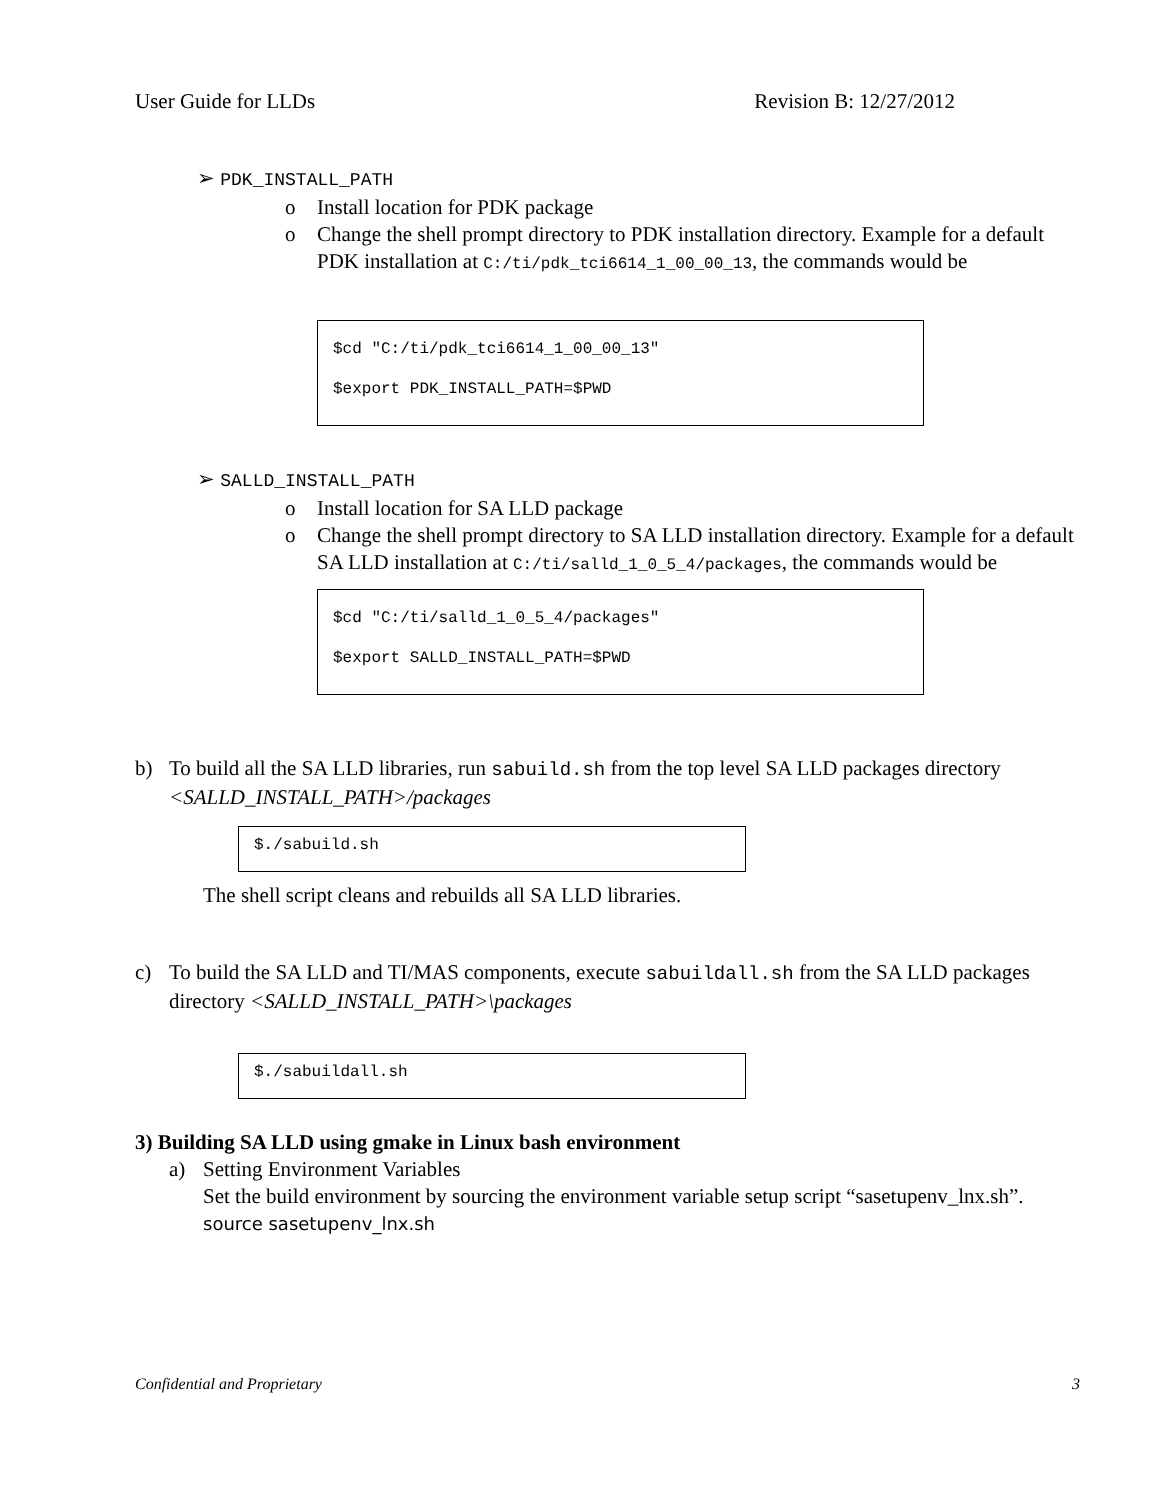User Guide for LLDs Revision B: 12/27/2012
➢ PDK_INSTALL_PATH
o Install location for PDK package
o Change the shell prompt directory to PDK installation directory. Example for a default PDK installation at C:/ti/pdk_tci6614_1_00_00_13, the commands would be
$cd "C:/ti/pdk_tci6614_1_00_00_13"
$export PDK_INSTALL_PATH=$PWD
➢ SALLD_INSTALL_PATH
o Install location for SA LLD package
o Change the shell prompt directory to SA LLD installation directory. Example for a default SA LLD installation at C:/ti/salld_1_0_5_4/packages, the commands would be
$cd "C:/ti/salld_1_0_5_4/packages"
$export SALLD_INSTALL_PATH=$PWD
b) To build all the SA LLD libraries, run sabuild.sh from the top level SA LLD packages directory <SALLD_INSTALL_PATH>/packages
$./sabuild.sh
The shell script cleans and rebuilds all SA LLD libraries.
c) To build the SA LLD and TI/MAS components, execute sabuildall.sh from the SA LLD packages directory <SALLD_INSTALL_PATH>\packages
$./sabuildall.sh
3) Building SA LLD using gmake in Linux bash environment
a) Setting Environment Variables
Set the build environment by sourcing the environment variable setup script “sasetupenv_lnx.sh”.
source sasetupenv_lnx.sh
Confidential and Proprietary 3